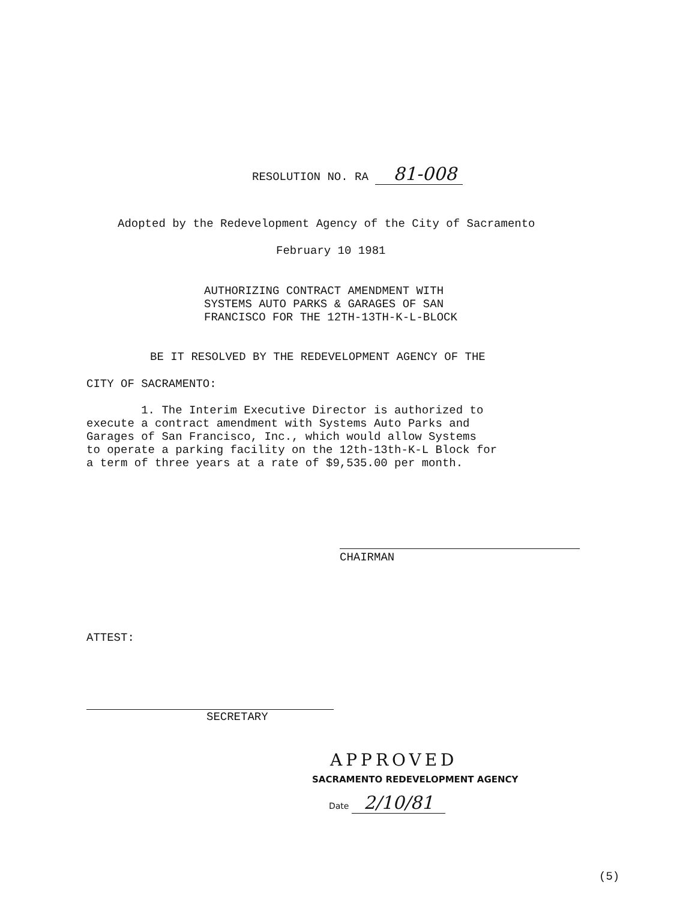RESOLUTION NO. RA 81-008
Adopted by the Redevelopment Agency of the City of Sacramento
February 10 1981
AUTHORIZING CONTRACT AMENDMENT WITH
SYSTEMS AUTO PARKS & GARAGES OF SAN
FRANCISCO FOR THE 12TH-13TH-K-L-BLOCK
BE IT RESOLVED BY THE REDEVELOPMENT AGENCY OF THE
CITY OF SACRAMENTO:
1. The Interim Executive Director is authorized to
execute a contract amendment with Systems Auto Parks and
Garages of San Francisco, Inc., which would allow Systems
to operate a parking facility on the 12th-13th-K-L Block for
a term of three years at a rate of $9,535.00 per month.
CHAIRMAN
ATTEST:
SECRETARY
APPROVED
SACRAMENTO REDEVELOPMENT AGENCY
Date 2/10/81
(5)